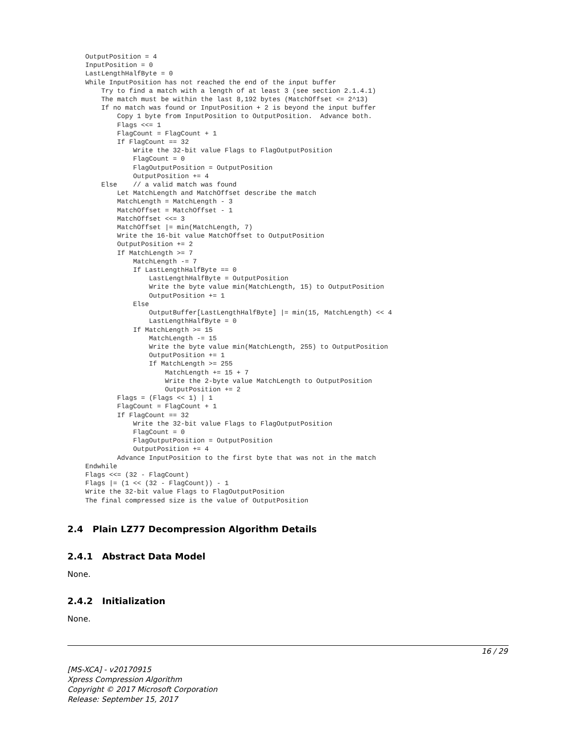OutputPosition = 4
InputPosition = 0
LastLengthHalfByte = 0
While InputPosition has not reached the end of the input buffer
    Try to find a match with a length of at least 3 (see section 2.1.4.1)
    The match must be within the last 8,192 bytes (MatchOffset <= 2^13)
    If no match was found or InputPosition + 2 is beyond the input buffer
        Copy 1 byte from InputPosition to OutputPosition.  Advance both.
        Flags <<= 1
        FlagCount = FlagCount + 1
        If FlagCount == 32
            Write the 32-bit value Flags to FlagOutputPosition
            FlagCount = 0
            FlagOutputPosition = OutputPosition
            OutputPosition += 4
    Else    // a valid match was found
        Let MatchLength and MatchOffset describe the match
        MatchLength = MatchLength - 3
        MatchOffset = MatchOffset - 1
        MatchOffset <<= 3
        MatchOffset |= min(MatchLength, 7)
        Write the 16-bit value MatchOffset to OutputPosition
        OutputPosition += 2
        If MatchLength >= 7
            MatchLength -= 7
            If LastLengthHalfByte == 0
                LastLengthHalfByte = OutputPosition
                Write the byte value min(MatchLength, 15) to OutputPosition
                OutputPosition += 1
            Else
                OutputBuffer[LastLengthHalfByte] |= min(15, MatchLength) << 4
                LastLengthHalfByte = 0
            If MatchLength >= 15
                MatchLength -= 15
                Write the byte value min(MatchLength, 255) to OutputPosition
                OutputPosition += 1
                If MatchLength >= 255
                    MatchLength += 15 + 7
                    Write the 2-byte value MatchLength to OutputPosition
                    OutputPosition += 2
        Flags = (Flags << 1) | 1
        FlagCount = FlagCount + 1
        If FlagCount == 32
            Write the 32-bit value Flags to FlagOutputPosition
            FlagCount = 0
            FlagOutputPosition = OutputPosition
            OutputPosition += 4
        Advance InputPosition to the first byte that was not in the match
Endwhile
Flags <<= (32 - FlagCount)
Flags |= (1 << (32 - FlagCount)) - 1
Write the 32-bit value Flags to FlagOutputPosition
The final compressed size is the value of OutputPosition
2.4 Plain LZ77 Decompression Algorithm Details
2.4.1 Abstract Data Model
None.
2.4.2 Initialization
None.
16 / 29
[MS-XCA] - v20170915
Xpress Compression Algorithm
Copyright © 2017 Microsoft Corporation
Release: September 15, 2017